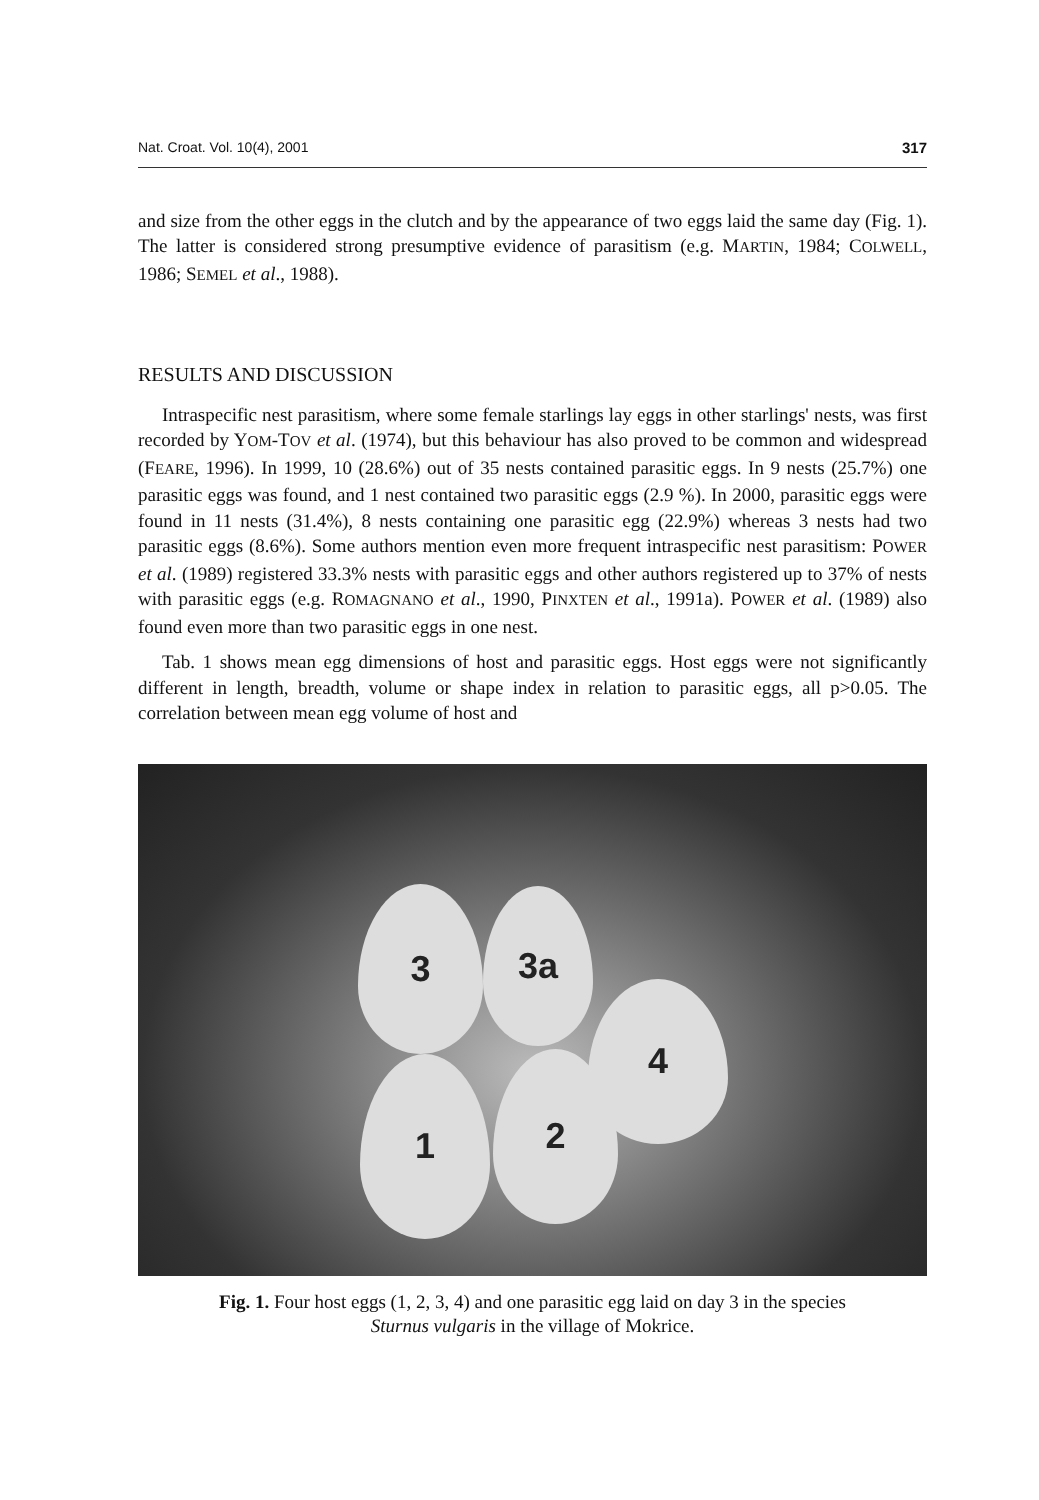Nat. Croat. Vol. 10(4), 2001 317
and size from the other eggs in the clutch and by the appearance of two eggs laid the same day (Fig. 1). The latter is considered strong presumptive evidence of parasitism (e.g. MARTIN, 1984; COLWELL, 1986; SEMEL et al., 1988).
RESULTS AND DISCUSSION
Intraspecific nest parasitism, where some female starlings lay eggs in other starlings' nests, was first recorded by YOM-TOV et al. (1974), but this behaviour has also proved to be common and widespread (FEARE, 1996). In 1999, 10 (28.6%) out of 35 nests contained parasitic eggs. In 9 nests (25.7%) one parasitic eggs was found, and 1 nest contained two parasitic eggs (2.9 %). In 2000, parasitic eggs were found in 11 nests (31.4%), 8 nests containing one parasitic egg (22.9%) whereas 3 nests had two parasitic eggs (8.6%). Some authors mention even more frequent intraspecific nest parasitism: POWER et al. (1989) registered 33.3% nests with parasitic eggs and other authors registered up to 37% of nests with parasitic eggs (e.g. ROMAGNANO et al., 1990, PINXTEN et al., 1991a). POWER et al. (1989) also found even more than two parasitic eggs in one nest.
Tab. 1 shows mean egg dimensions of host and parasitic eggs. Host eggs were not significantly different in length, breadth, volume or shape index in relation to parasitic eggs, all p>0.05. The correlation between mean egg volume of host and
3 3a
4
1 2
Fig. 1. Four host eggs (1, 2, 3, 4) and one parasitic egg laid on day 3 in the species
Sturnus vulgaris in the village of Mokrice.